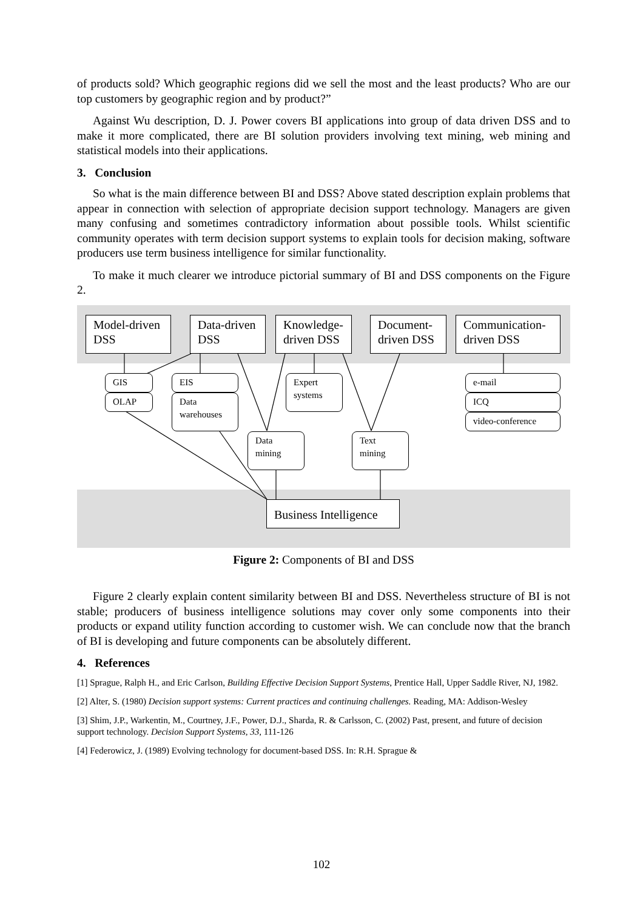of products sold? Which geographic regions did we sell the most and the least products? Who are our top customers by geographic region and by product?”
Against Wu description, D. J. Power covers BI applications into group of data driven DSS and to make it more complicated, there are BI solution providers involving text mining, web mining and statistical models into their applications.
3. Conclusion
So what is the main difference between BI and DSS? Above stated description explain problems that appear in connection with selection of appropriate decision support technology. Managers are given many confusing and sometimes contradictory information about possible tools. Whilst scientific community operates with term decision support systems to explain tools for decision making, software producers use term business intelligence for similar functionality.
To make it much clearer we introduce pictorial summary of BI and DSS components on the Figure 2.
Model-driven DSS
Data-driven DSS
Knowledge-driven DSS
Document-driven DSS
Communication-driven DSS
GIS
OLAP
EIS
Data warehouses
Expert systems
e-mail
ICQ
video-conference
Data mining
Text mining
Business Intelligence
Figure 2: Components of BI and DSS
Figure 2 clearly explain content similarity between BI and DSS. Nevertheless structure of BI is not stable; producers of business intelligence solutions may cover only some components into their products or expand utility function according to customer wish. We can conclude now that the branch of BI is developing and future components can be absolutely different.
4. References
[1] Sprague, Ralph H., and Eric Carlson, Building Effective Decision Support Systems, Prentice Hall, Upper Saddle River, NJ, 1982.
[2] Alter, S. (1980) Decision support systems: Current practices and continuing challenges. Reading, MA: Addison-Wesley
[3] Shim, J.P., Warkentin, M., Courtney, J.F., Power, D.J., Sharda, R. & Carlsson, C. (2002) Past, present, and future of decision support technology. Decision Support Systems, 33, 111-126
[4] Federowicz, J. (1989) Evolving technology for document-based DSS. In: R.H. Sprague &
102